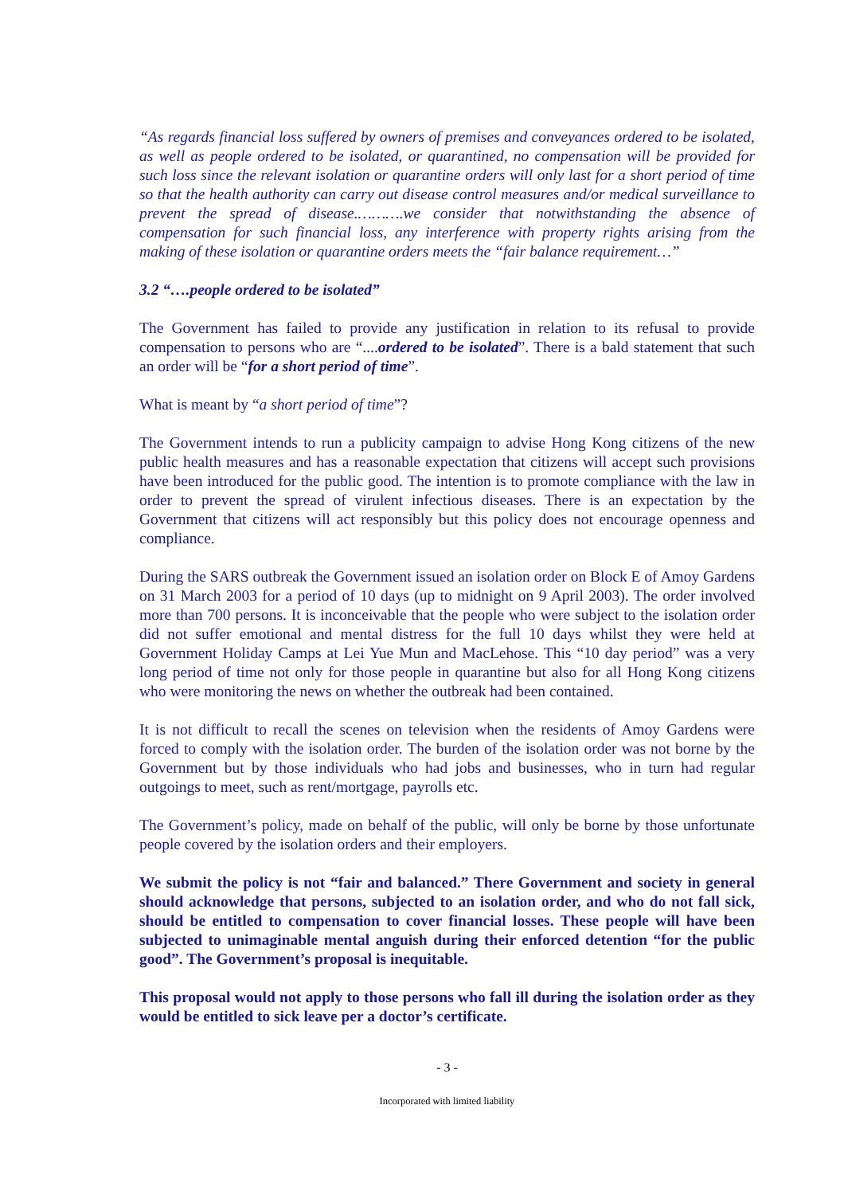“As regards financial loss suffered by owners of premises and conveyances ordered to be isolated, as well as people ordered to be isolated, or quarantined, no compensation will be provided for such loss since the relevant isolation or quarantine orders will only last for a short period of time so that the health authority can carry out disease control measures and/or medical surveillance to prevent the spread of disease.……….we consider that notwithstanding the absence of compensation for such financial loss, any interference with property rights arising from the making of these isolation or quarantine orders meets the “fair balance requirement…”
3.2 “….people ordered to be isolated”
The Government has failed to provide any justification in relation to its refusal to provide compensation to persons who are “....ordered to be isolated”. There is a bald statement that such an order will be “for a short period of time”.
What is meant by “a short period of time”?
The Government intends to run a publicity campaign to advise Hong Kong citizens of the new public health measures and has a reasonable expectation that citizens will accept such provisions have been introduced for the public good. The intention is to promote compliance with the law in order to prevent the spread of virulent infectious diseases. There is an expectation by the Government that citizens will act responsibly but this policy does not encourage openness and compliance.
During the SARS outbreak the Government issued an isolation order on Block E of Amoy Gardens on 31 March 2003 for a period of 10 days (up to midnight on 9 April 2003). The order involved more than 700 persons. It is inconceivable that the people who were subject to the isolation order did not suffer emotional and mental distress for the full 10 days whilst they were held at Government Holiday Camps at Lei Yue Mun and MacLehose. This “10 day period” was a very long period of time not only for those people in quarantine but also for all Hong Kong citizens who were monitoring the news on whether the outbreak had been contained.
It is not difficult to recall the scenes on television when the residents of Amoy Gardens were forced to comply with the isolation order. The burden of the isolation order was not borne by the Government but by those individuals who had jobs and businesses, who in turn had regular outgoings to meet, such as rent/mortgage, payrolls etc.
The Government’s policy, made on behalf of the public, will only be borne by those unfortunate people covered by the isolation orders and their employers.
We submit the policy is not “fair and balanced.” There Government and society in general should acknowledge that persons, subjected to an isolation order, and who do not fall sick, should be entitled to compensation to cover financial losses. These people will have been subjected to unimaginable mental anguish during their enforced detention “for the public good”. The Government’s proposal is inequitable.
This proposal would not apply to those persons who fall ill during the isolation order as they would be entitled to sick leave per a doctor’s certificate.
- 3 -
Incorporated with limited liability